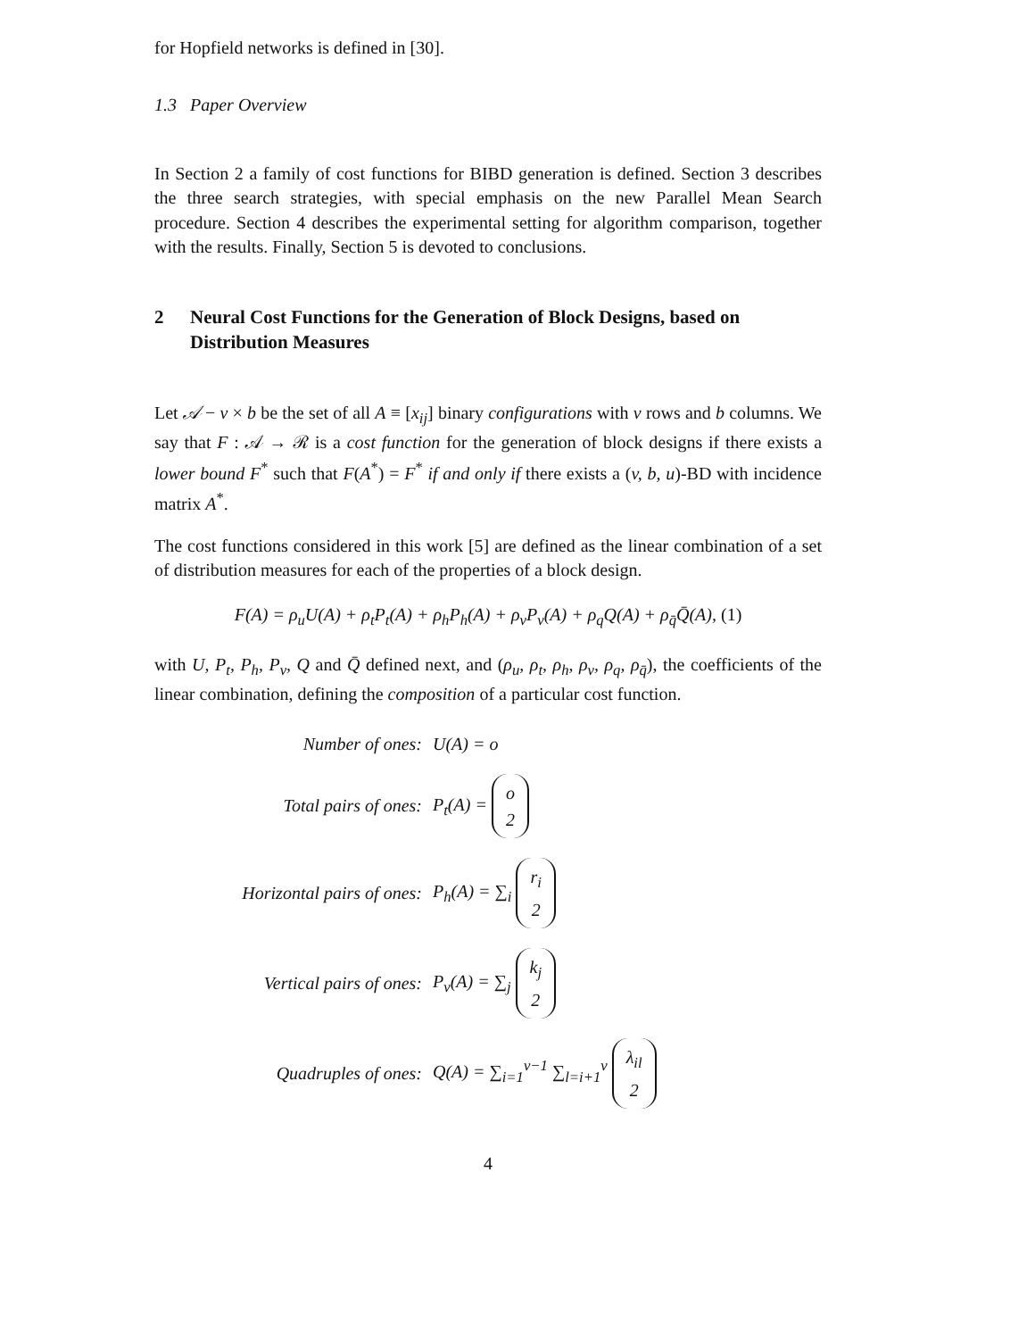for Hopfield networks is defined in [30].
1.3 Paper Overview
In Section 2 a family of cost functions for BIBD generation is defined. Section 3 describes the three search strategies, with special emphasis on the new Parallel Mean Search procedure. Section 4 describes the experimental setting for algorithm comparison, together with the results. Finally, Section 5 is devoted to conclusions.
2 Neural Cost Functions for the Generation of Block Designs, based on Distribution Measures
Let 𝒜 − v × b be the set of all A ≡ [x<sub>ij</sub>] binary configurations with v rows and b columns. We say that F : 𝒜 → ℛ is a cost function for the generation of block designs if there exists a lower bound F<sup>*</sup> such that F(A<sup>*</sup>) = F<sup>*</sup> if and only if there exists a (v, b, u)-BD with incidence matrix A<sup>*</sup>.
The cost functions considered in this work [5] are defined as the linear combination of a set of distribution measures for each of the properties of a block design.
F(A) = ρ<sub>u</sub>U(A) + ρ<sub>t</sub>P<sub>t</sub>(A) + ρ<sub>h</sub>P<sub>h</sub>(A) + ρ<sub>v</sub>P<sub>v</sub>(A) + ρ<sub>q</sub>Q(A) + ρ<sub>q̄</sub>Q̄(A), (1)
with U, P<sub>t</sub>, P<sub>h</sub>, P<sub>v</sub>, Q and Q̄ defined next, and (ρ<sub>u</sub>, ρ<sub>t</sub>, ρ<sub>h</sub>, ρ<sub>v</sub>, ρ<sub>q</sub>, ρ<sub>q̄</sub>), the coefficients of the linear combination, defining the composition of a particular cost function.
Number of ones: U(A) = o
Total pairs of ones: P<sub>t</sub>(A) = o 2
Horizontal pairs of ones: P<sub>h</sub>(A) = ∑<sub>i</sub> r<sub>i</sub> 2
Vertical pairs of ones: P<sub>v</sub>(A) = ∑<sub>j</sub> k<sub>j</sub> 2
Quadruples of ones: Q(A) = ∑<sub>i=1</sub><sup>v−1</sup> ∑<sub>l=i+1</sub><sup>v</sup> λ<sub>il</sub> 2
4